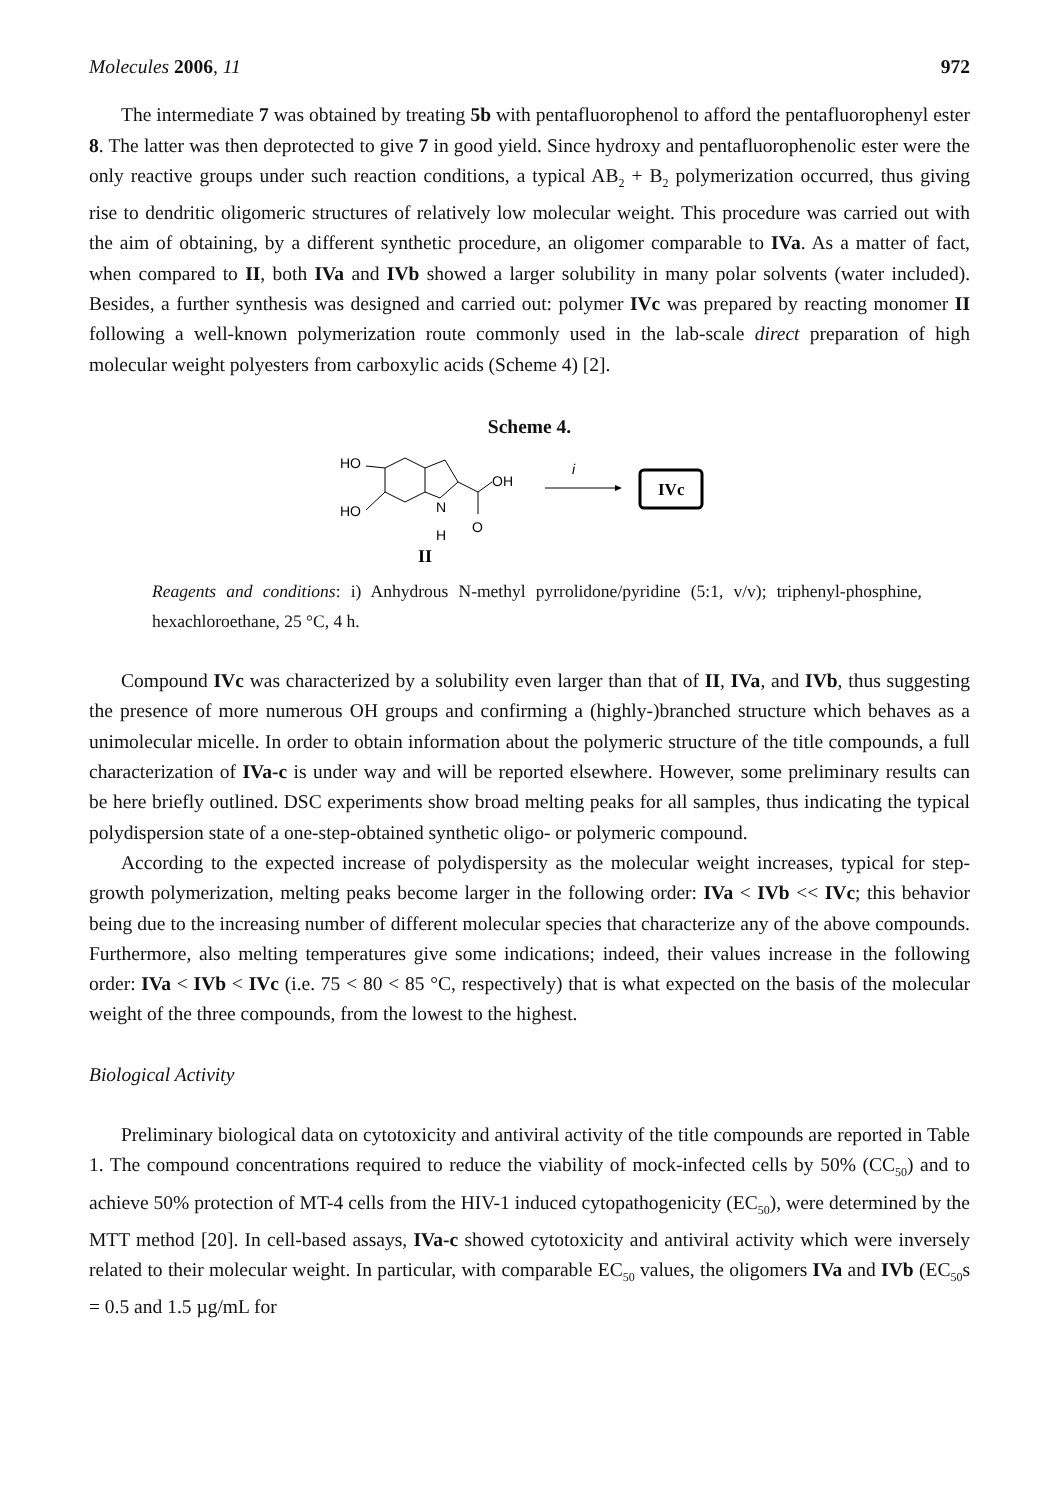Molecules 2006, 11 972
The intermediate 7 was obtained by treating 5b with pentafluorophenol to afford the pentafluorophenyl ester 8. The latter was then deprotected to give 7 in good yield. Since hydroxy and pentafluorophenolic ester were the only reactive groups under such reaction conditions, a typical AB<sub>2</sub> + B<sub>2</sub> polymerization occurred, thus giving rise to dendritic oligomeric structures of relatively low molecular weight. This procedure was carried out with the aim of obtaining, by a different synthetic procedure, an oligomer comparable to IVa. As a matter of fact, when compared to II, both IVa and IVb showed a larger solubility in many polar solvents (water included). Besides, a further synthesis was designed and carried out: polymer IVc was prepared by reacting monomer II following a well-known polymerization route commonly used in the lab-scale direct preparation of high molecular weight polyesters from carboxylic acids (Scheme 4) [2].
Scheme 4.
HO
HO
N
H
OH
O
i
IVc
II
Reagents and conditions: i) Anhydrous N-methyl pyrrolidone/pyridine (5:1, v/v); triphenyl-phosphine, hexachloroethane, 25 °C, 4 h.
Compound IVc was characterized by a solubility even larger than that of II, IVa, and IVb, thus suggesting the presence of more numerous OH groups and confirming a (highly-)branched structure which behaves as a unimolecular micelle. In order to obtain information about the polymeric structure of the title compounds, a full characterization of IVa-c is under way and will be reported elsewhere. However, some preliminary results can be here briefly outlined. DSC experiments show broad melting peaks for all samples, thus indicating the typical polydispersion state of a one-step-obtained synthetic oligo- or polymeric compound.
According to the expected increase of polydispersity as the molecular weight increases, typical for step-growth polymerization, melting peaks become larger in the following order: IVa < IVb << IVc; this behavior being due to the increasing number of different molecular species that characterize any of the above compounds. Furthermore, also melting temperatures give some indications; indeed, their values increase in the following order: IVa < IVb < IVc (i.e. 75 < 80 < 85 °C, respectively) that is what expected on the basis of the molecular weight of the three compounds, from the lowest to the highest.
Biological Activity
Preliminary biological data on cytotoxicity and antiviral activity of the title compounds are reported in Table 1. The compound concentrations required to reduce the viability of mock-infected cells by 50% (CC<sub>50</sub>) and to achieve 50% protection of MT-4 cells from the HIV-1 induced cytopathogenicity (EC<sub>50</sub>), were determined by the MTT method [20]. In cell-based assays, IVa-c showed cytotoxicity and antiviral activity which were inversely related to their molecular weight. In particular, with comparable EC<sub>50</sub> values, the oligomers IVa and IVb (EC<sub>50</sub>s = 0.5 and 1.5 µg/mL for